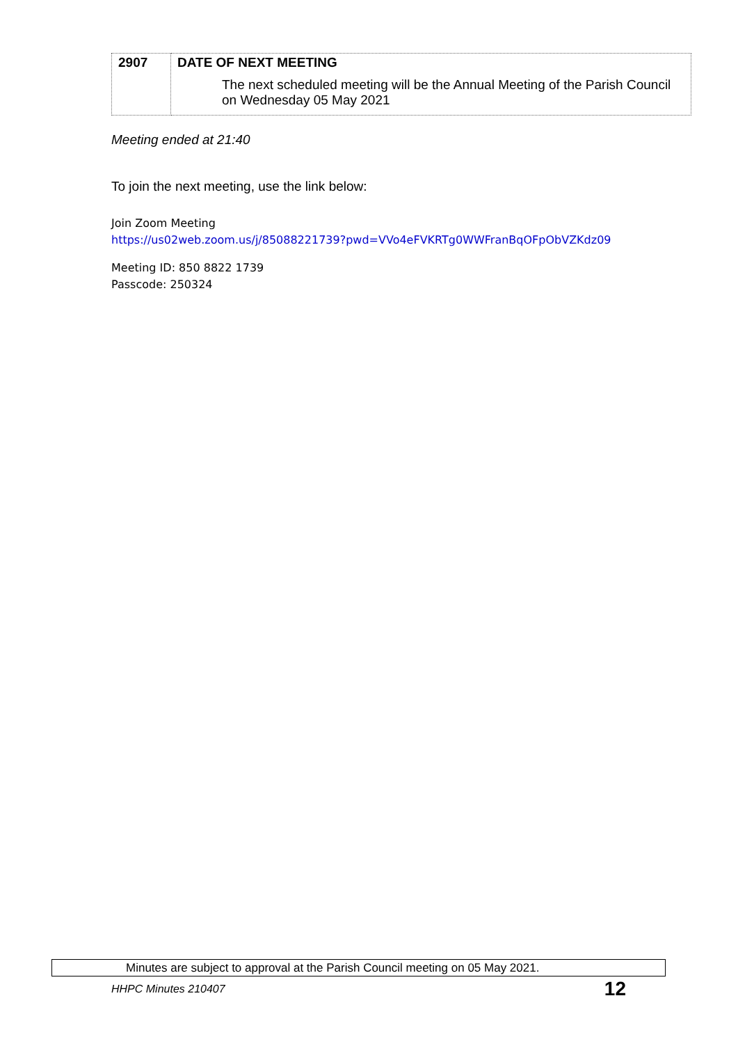| 2907 | DATE OF NEXT MEETING The next scheduled meeting will be the Annual Meeting of the Parish Council on Wednesday 05 May 2021 |
Meeting ended at 21:40
To join the next meeting, use the link below:
Join Zoom Meeting
https://us02web.zoom.us/j/85088221739?pwd=VVo4eFVKRTg0WWFranBqOFpObVZKdz09
Meeting ID: 850 8822 1739
Passcode: 250324
Minutes are subject to approval at the Parish Council meeting on 05 May 2021.
HHPC Minutes 210407 12